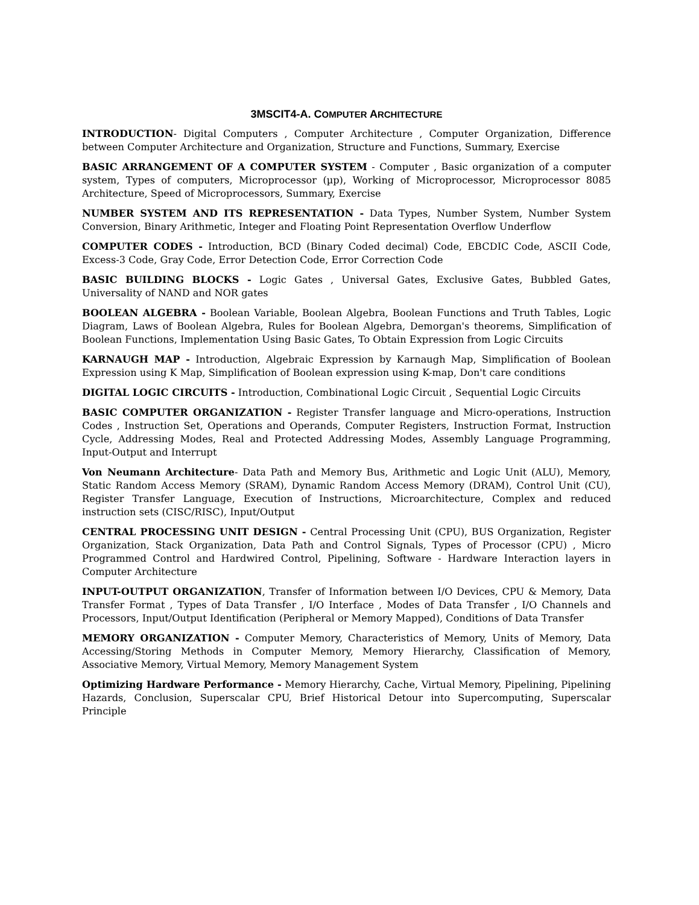3MSCIT4-A. COMPUTER ARCHITECTURE
INTRODUCTION- Digital Computers , Computer Architecture , Computer Organization, Difference between Computer Architecture and Organization, Structure and Functions, Summary, Exercise
BASIC ARRANGEMENT OF A COMPUTER SYSTEM - Computer , Basic organization of a computer system, Types of computers, Microprocessor (µp), Working of Microprocessor, Microprocessor 8085 Architecture, Speed of Microprocessors, Summary, Exercise
NUMBER SYSTEM AND ITS REPRESENTATION - Data Types, Number System, Number System Conversion, Binary Arithmetic, Integer and Floating Point Representation Overflow Underflow
COMPUTER CODES - Introduction, BCD (Binary Coded decimal) Code, EBCDIC Code, ASCII Code, Excess-3 Code, Gray Code, Error Detection Code, Error Correction Code
BASIC BUILDING BLOCKS - Logic Gates , Universal Gates, Exclusive Gates, Bubbled Gates, Universality of NAND and NOR gates
BOOLEAN ALGEBRA - Boolean Variable, Boolean Algebra, Boolean Functions and Truth Tables, Logic Diagram, Laws of Boolean Algebra, Rules for Boolean Algebra, Demorgan's theorems, Simplification of Boolean Functions, Implementation Using Basic Gates, To Obtain Expression from Logic Circuits
KARNAUGH MAP - Introduction, Algebraic Expression by Karnaugh Map, Simplification of Boolean Expression using K Map, Simplification of Boolean expression using K-map, Don't care conditions
DIGITAL LOGIC CIRCUITS - Introduction, Combinational Logic Circuit , Sequential Logic Circuits
BASIC COMPUTER ORGANIZATION - Register Transfer language and Micro-operations, Instruction Codes , Instruction Set, Operations and Operands, Computer Registers, Instruction Format, Instruction Cycle, Addressing Modes, Real and Protected Addressing Modes, Assembly Language Programming, Input-Output and Interrupt
Von Neumann Architecture- Data Path and Memory Bus, Arithmetic and Logic Unit (ALU), Memory, Static Random Access Memory (SRAM), Dynamic Random Access Memory (DRAM), Control Unit (CU), Register Transfer Language, Execution of Instructions, Microarchitecture, Complex and reduced instruction sets (CISC/RISC), Input/Output
CENTRAL PROCESSING UNIT DESIGN - Central Processing Unit (CPU), BUS Organization, Register Organization, Stack Organization, Data Path and Control Signals, Types of Processor (CPU) , Micro Programmed Control and Hardwired Control, Pipelining, Software - Hardware Interaction layers in Computer Architecture
INPUT-OUTPUT ORGANIZATION, Transfer of Information between I/O Devices, CPU & Memory, Data Transfer Format , Types of Data Transfer , I/O Interface , Modes of Data Transfer , I/O Channels and Processors, Input/Output Identification (Peripheral or Memory Mapped), Conditions of Data Transfer
MEMORY ORGANIZATION - Computer Memory, Characteristics of Memory, Units of Memory, Data Accessing/Storing Methods in Computer Memory, Memory Hierarchy, Classification of Memory, Associative Memory, Virtual Memory, Memory Management System
Optimizing Hardware Performance - Memory Hierarchy, Cache, Virtual Memory, Pipelining, Pipelining Hazards, Conclusion, Superscalar CPU, Brief Historical Detour into Supercomputing, Superscalar Principle